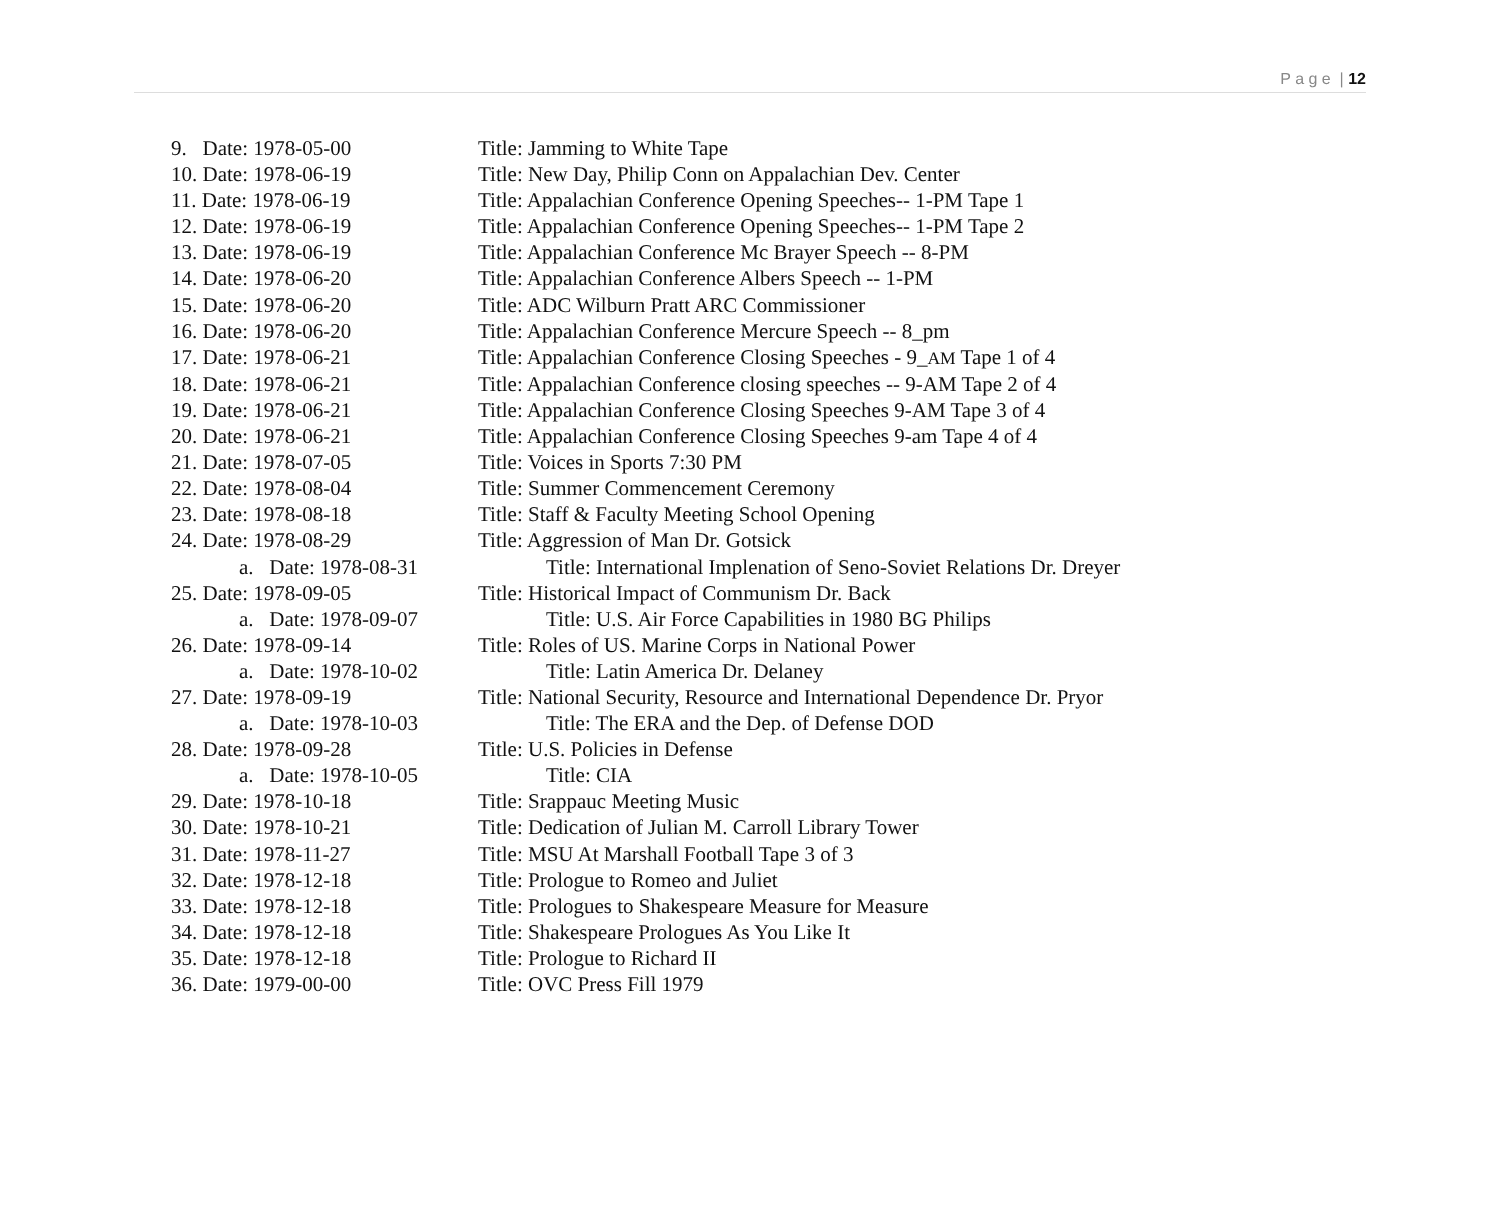P a g e | 12
9. Date: 1978-05-00 Title: Jamming to White Tape
10. Date: 1978-06-19 Title: New Day, Philip Conn on Appalachian Dev. Center
11. Date: 1978-06-19 Title: Appalachian Conference Opening Speeches-- 1-PM Tape 1
12. Date: 1978-06-19 Title: Appalachian Conference Opening Speeches-- 1-PM Tape 2
13. Date: 1978-06-19 Title: Appalachian Conference Mc Brayer Speech -- 8-PM
14. Date: 1978-06-20 Title: Appalachian Conference Albers Speech -- 1-PM
15. Date: 1978-06-20 Title: ADC Wilburn Pratt ARC Commissioner
16. Date: 1978-06-20 Title: Appalachian Conference Mercure Speech -- 8_pm
17. Date: 1978-06-21 Title: Appalachian Conference Closing Speeches - 9_AM Tape 1 of 4
18. Date: 1978-06-21 Title: Appalachian Conference closing speeches -- 9-AM Tape 2 of 4
19. Date: 1978-06-21 Title: Appalachian Conference Closing Speeches 9-AM Tape 3 of 4
20. Date: 1978-06-21 Title: Appalachian Conference Closing Speeches 9-am Tape 4 of 4
21. Date: 1978-07-05 Title: Voices in Sports 7:30 PM
22. Date: 1978-08-04 Title: Summer Commencement Ceremony
23. Date: 1978-08-18 Title: Staff & Faculty Meeting School Opening
24. Date: 1978-08-29 Title: Aggression of Man Dr. Gotsick
a. Date: 1978-08-31 Title: International Implenation of Seno-Soviet Relations Dr. Dreyer
25. Date: 1978-09-05 Title: Historical Impact of Communism Dr. Back
a. Date: 1978-09-07 Title: U.S. Air Force Capabilities in 1980 BG Philips
26. Date: 1978-09-14 Title: Roles of US. Marine Corps in National Power
a. Date: 1978-10-02 Title: Latin America Dr. Delaney
27. Date: 1978-09-19 Title: National Security, Resource and International Dependence Dr. Pryor
a. Date: 1978-10-03 Title: The ERA and the Dep. of Defense DOD
28. Date: 1978-09-28 Title: U.S. Policies in Defense
a. Date: 1978-10-05 Title: CIA
29. Date: 1978-10-18 Title: Srappauc Meeting Music
30. Date: 1978-10-21 Title: Dedication of Julian M. Carroll Library Tower
31. Date: 1978-11-27 Title: MSU At Marshall Football Tape 3 of 3
32. Date: 1978-12-18 Title: Prologue to Romeo and Juliet
33. Date: 1978-12-18 Title: Prologues to Shakespeare Measure for Measure
34. Date: 1978-12-18 Title: Shakespeare Prologues As You Like It
35. Date: 1978-12-18 Title: Prologue to Richard II
36. Date: 1979-00-00 Title: OVC Press Fill 1979